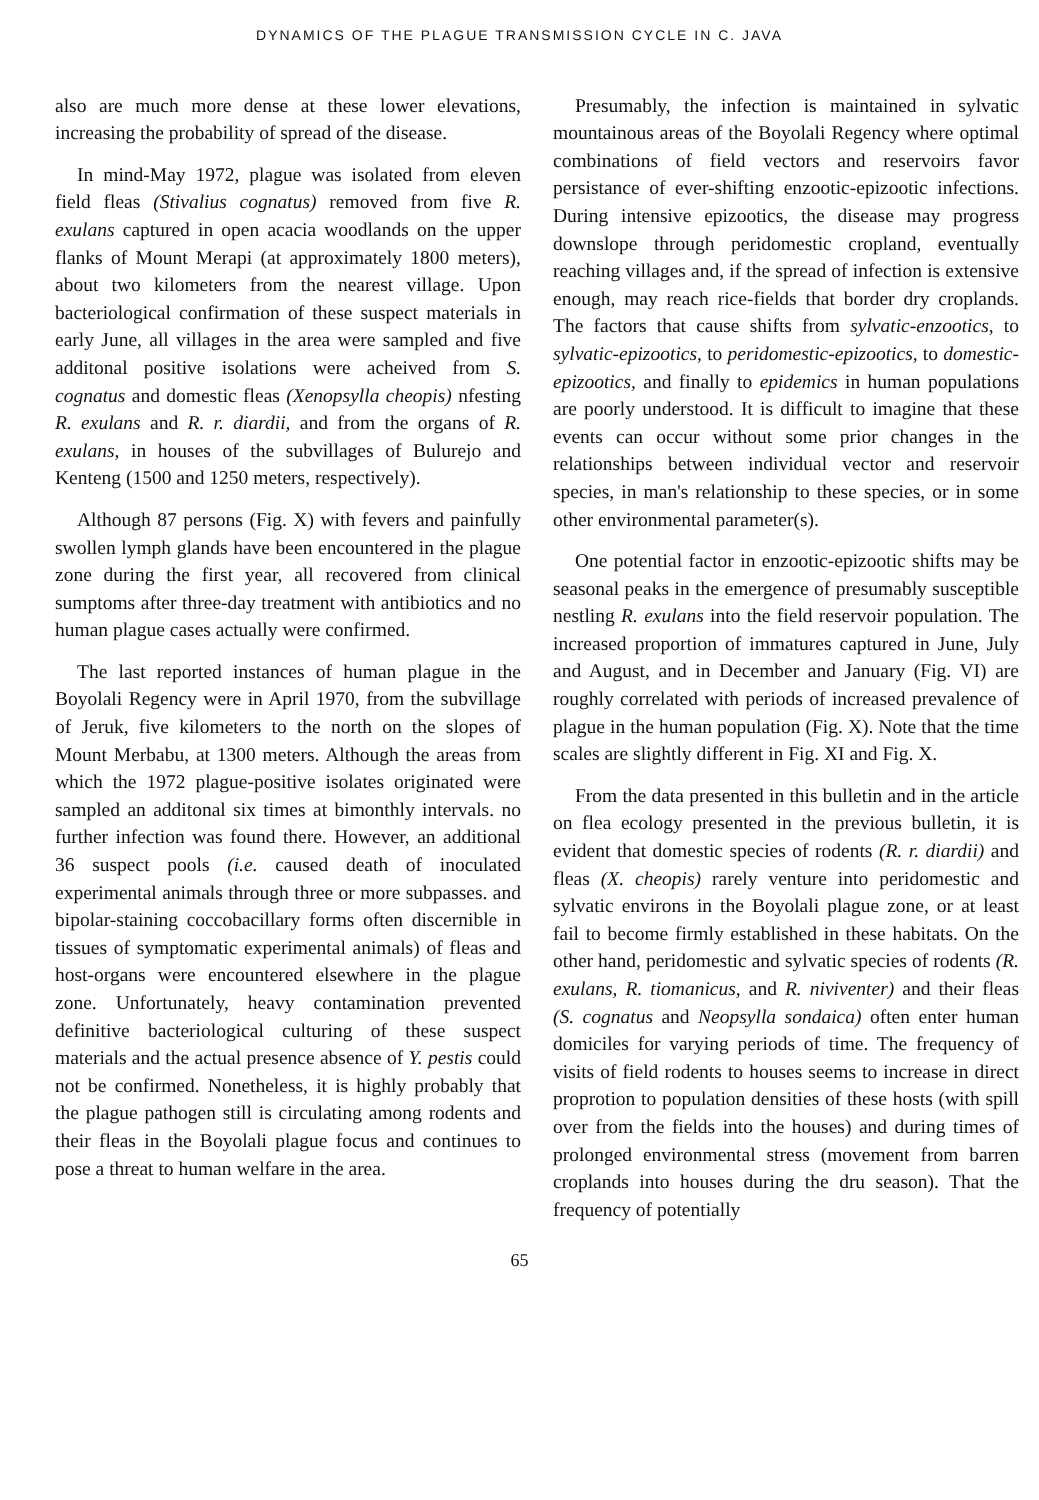DYNAMICS OF THE PLAGUE TRANSMISSION CYCLE IN C. JAVA
also are much more dense at these lower elevations, increasing the probability of spread of the disease.
In mind-May 1972, plague was isolated from eleven field fleas (Stivalius cognatus) removed from five R. exulans captured in open acacia woodlands on the upper flanks of Mount Merapi (at approximately 1800 meters), about two kilometers from the nearest village. Upon bacteriological confirmation of these suspect materials in early June, all villages in the area were sampled and five additonal positive isolations were acheived from S. cognatus and domestic fleas (Xenopsylla cheopis) nfesting R. exulans and R. r. diardii, and from the organs of R. exulans, in houses of the subvillages of Bulurejo and Kenteng (1500 and 1250 meters, respectively).
Although 87 persons (Fig. X) with fevers and painfully swollen lymph glands have been encountered in the plague zone during the first year, all recovered from clinical sumptoms after three-day treatment with antibiotics and no human plague cases actually were confirmed.
The last reported instances of human plague in the Boyolali Regency were in April 1970, from the subvillage of Jeruk, five kilometers to the north on the slopes of Mount Merbabu, at 1300 meters. Although the areas from which the 1972 plague-positive isolates originated were sampled an additonal six times at bimonthly intervals. no further infection was found there. However, an additional 36 suspect pools (i.e. caused death of inoculated experimental animals through three or more subpasses. and bipolar-staining coccobacillary forms often discernible in tissues of symptomatic experimental animals) of fleas and host-organs were encountered elsewhere in the plague zone. Unfortunately, heavy contamination prevented definitive bacteriological culturing of these suspect materials and the actual presence absence of Y. pestis could not be confirmed. Nonetheless, it is highly probably that the plague pathogen still is circulating among rodents and their fleas in the Boyolali plague focus and continues to pose a threat to human welfare in the area.
Presumably, the infection is maintained in sylvatic mountainous areas of the Boyolali Regency where optimal combinations of field vectors and reservoirs favor persistance of ever-shifting enzootic-epizootic infections. During intensive epizootics, the disease may progress downslope through peridomestic cropland, eventually reaching villages and, if the spread of infection is extensive enough, may reach rice-fields that border dry croplands. The factors that cause shifts from sylvatic-enzootics, to sylvatic-epizootics, to peridomestic-epizootics, to domestic-epizootics, and finally to epidemics in human populations are poorly understood. It is difficult to imagine that these events can occur without some prior changes in the relationships between individual vector and reservoir species, in man's relationship to these species, or in some other environmental parameter(s).
One potential factor in enzootic-epizootic shifts may be seasonal peaks in the emergence of presumably susceptible nestling R. exulans into the field reservoir population. The increased proportion of immatures captured in June, July and August, and in December and January (Fig. VI) are roughly correlated with periods of increased prevalence of plague in the human population (Fig. X). Note that the time scales are slightly different in Fig. XI and Fig. X.
From the data presented in this bulletin and in the article on flea ecology presented in the previous bulletin, it is evident that domestic species of rodents (R. r. diardii) and fleas (X. cheopis) rarely venture into peridomestic and sylvatic environs in the Boyolali plague zone, or at least fail to become firmly established in these habitats. On the other hand, peridomestic and sylvatic species of rodents (R. exulans, R. tiomanicus, and R. niviventer) and their fleas (S. cognatus and Neopsylla sondaica) often enter human domiciles for varying periods of time. The frequency of visits of field rodents to houses seems to increase in direct proprotion to population densities of these hosts (with spill over from the fields into the houses) and during times of prolonged environmental stress (movement from barren croplands into houses during the dru season). That the frequency of potentially
65